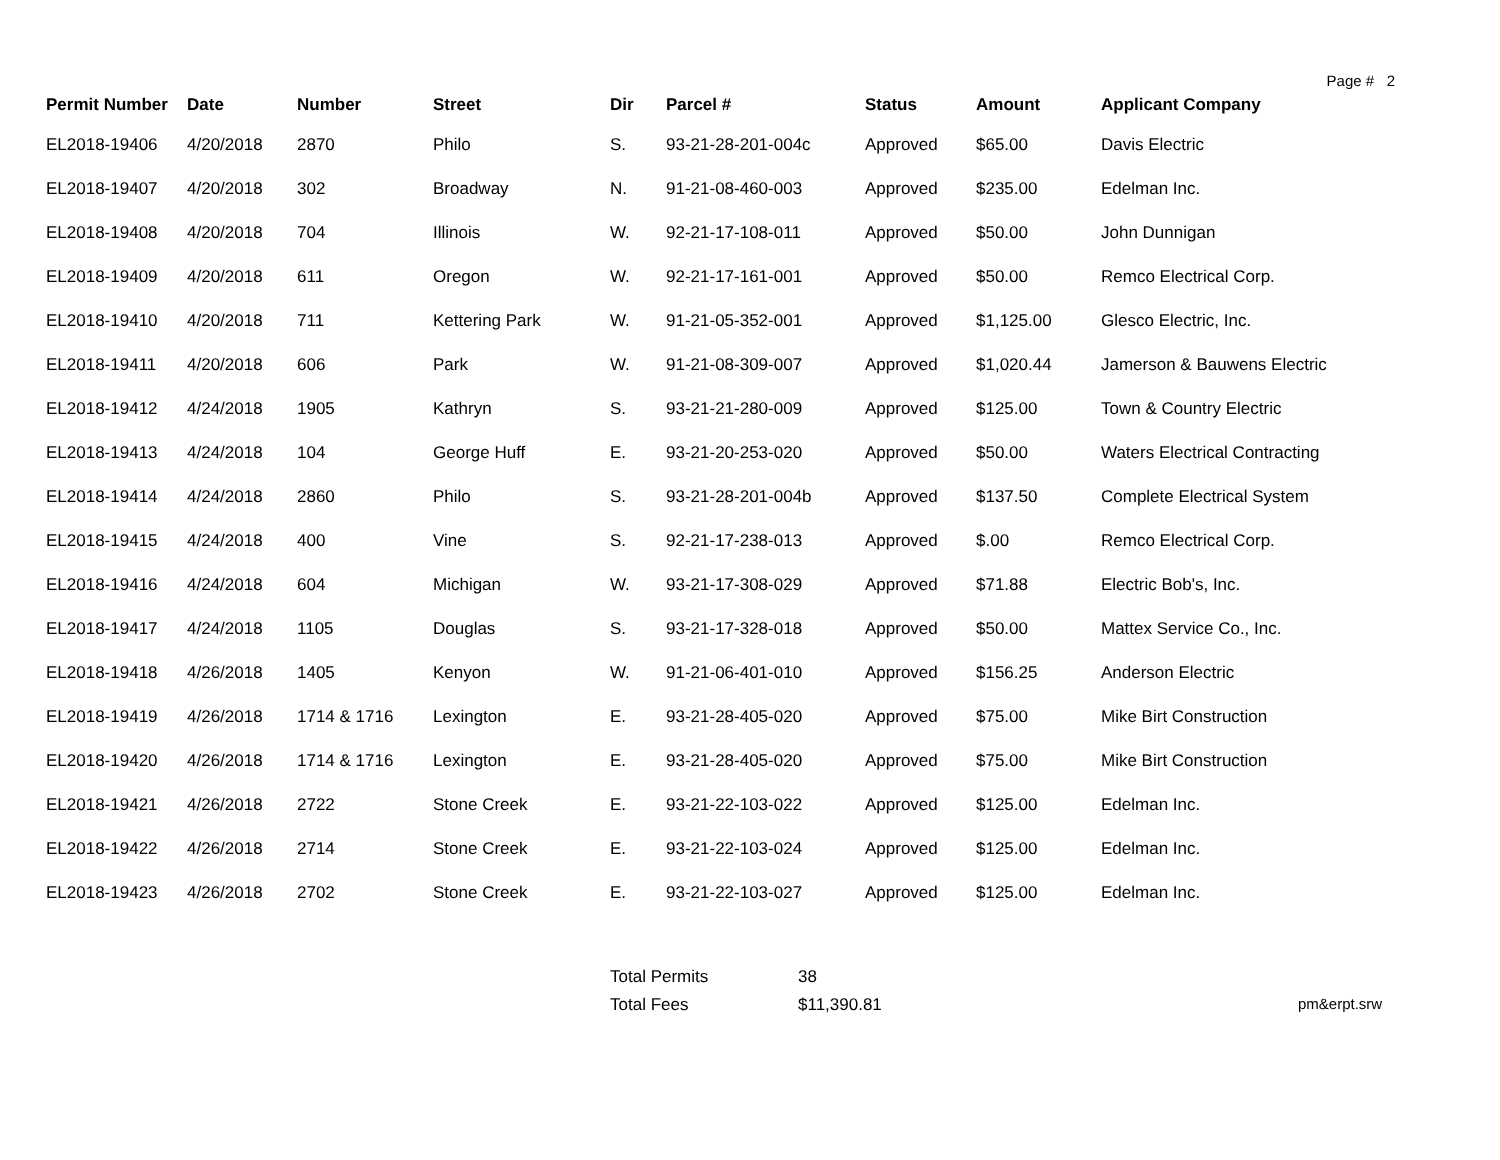Page # 2
| Permit Number | Date | Number | Street | Dir | Parcel # | Status | Amount | Applicant Company |
| --- | --- | --- | --- | --- | --- | --- | --- | --- |
| EL2018-19406 | 4/20/2018 | 2870 | Philo | S. | 93-21-28-201-004c | Approved | $65.00 | Davis Electric |
| EL2018-19407 | 4/20/2018 | 302 | Broadway | N. | 91-21-08-460-003 | Approved | $235.00 | Edelman Inc. |
| EL2018-19408 | 4/20/2018 | 704 | Illinois | W. | 92-21-17-108-011 | Approved | $50.00 | John Dunnigan |
| EL2018-19409 | 4/20/2018 | 611 | Oregon | W. | 92-21-17-161-001 | Approved | $50.00 | Remco Electrical Corp. |
| EL2018-19410 | 4/20/2018 | 711 | Kettering Park | W. | 91-21-05-352-001 | Approved | $1,125.00 | Glesco Electric, Inc. |
| EL2018-19411 | 4/20/2018 | 606 | Park | W. | 91-21-08-309-007 | Approved | $1,020.44 | Jamerson & Bauwens Electric |
| EL2018-19412 | 4/24/2018 | 1905 | Kathryn | S. | 93-21-21-280-009 | Approved | $125.00 | Town & Country Electric |
| EL2018-19413 | 4/24/2018 | 104 | George Huff | E. | 93-21-20-253-020 | Approved | $50.00 | Waters Electrical Contracting |
| EL2018-19414 | 4/24/2018 | 2860 | Philo | S. | 93-21-28-201-004b | Approved | $137.50 | Complete Electrical System |
| EL2018-19415 | 4/24/2018 | 400 | Vine | S. | 92-21-17-238-013 | Approved | $.00 | Remco Electrical Corp. |
| EL2018-19416 | 4/24/2018 | 604 | Michigan | W. | 93-21-17-308-029 | Approved | $71.88 | Electric Bob's, Inc. |
| EL2018-19417 | 4/24/2018 | 1105 | Douglas | S. | 93-21-17-328-018 | Approved | $50.00 | Mattex Service Co., Inc. |
| EL2018-19418 | 4/26/2018 | 1405 | Kenyon | W. | 91-21-06-401-010 | Approved | $156.25 | Anderson Electric |
| EL2018-19419 | 4/26/2018 | 1714 & 1716 | Lexington | E. | 93-21-28-405-020 | Approved | $75.00 | Mike Birt Construction |
| EL2018-19420 | 4/26/2018 | 1714 & 1716 | Lexington | E. | 93-21-28-405-020 | Approved | $75.00 | Mike Birt Construction |
| EL2018-19421 | 4/26/2018 | 2722 | Stone Creek | E. | 93-21-22-103-022 | Approved | $125.00 | Edelman Inc. |
| EL2018-19422 | 4/26/2018 | 2714 | Stone Creek | E. | 93-21-22-103-024 | Approved | $125.00 | Edelman Inc. |
| EL2018-19423 | 4/26/2018 | 2702 | Stone Creek | E. | 93-21-22-103-027 | Approved | $125.00 | Edelman Inc. |
Total Permits
38
Total Fees
$11,390.81
pm&erpt.srw